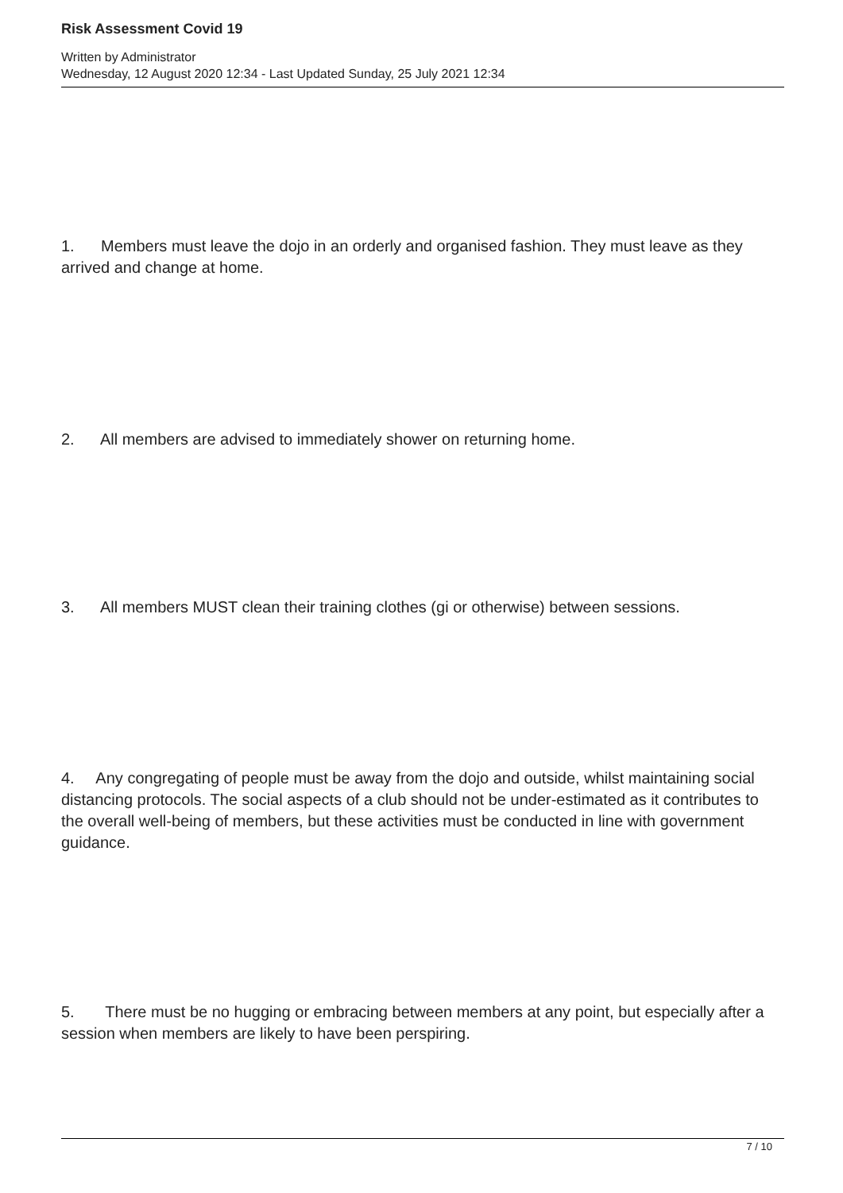Risk Assessment Covid 19
Written by Administrator
Wednesday, 12 August 2020 12:34 - Last Updated Sunday, 25 July 2021 12:34
1. Members must leave the dojo in an orderly and organised fashion. They must leave as they arrived and change at home.
2. All members are advised to immediately shower on returning home.
3. All members MUST clean their training clothes (gi or otherwise) between sessions.
4. Any congregating of people must be away from the dojo and outside, whilst maintaining social distancing protocols. The social aspects of a club should not be under-estimated as it contributes to the overall well-being of members, but these activities must be conducted in line with government guidance.
5. There must be no hugging or embracing between members at any point, but especially after a session when members are likely to have been perspiring.
7 / 10